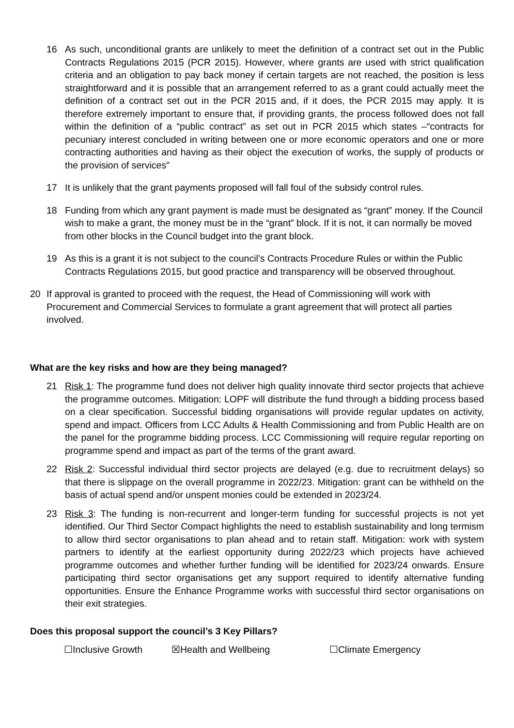16 As such, unconditional grants are unlikely to meet the definition of a contract set out in the Public Contracts Regulations 2015 (PCR 2015). However, where grants are used with strict qualification criteria and an obligation to pay back money if certain targets are not reached, the position is less straightforward and it is possible that an arrangement referred to as a grant could actually meet the definition of a contract set out in the PCR 2015 and, if it does, the PCR 2015 may apply. It is therefore extremely important to ensure that, if providing grants, the process followed does not fall within the definition of a “public contract” as set out in PCR 2015 which states –“contracts for pecuniary interest concluded in writing between one or more economic operators and one or more contracting authorities and having as their object the execution of works, the supply of products or the provision of services"
17 It is unlikely that the grant payments proposed will fall foul of the subsidy control rules.
18 Funding from which any grant payment is made must be designated as “grant” money. If the Council wish to make a grant, the money must be in the “grant” block. If it is not, it can normally be moved from other blocks in the Council budget into the grant block.
19 As this is a grant it is not subject to the council’s Contracts Procedure Rules or within the Public Contracts Regulations 2015, but good practice and transparency will be observed throughout.
20 If approval is granted to proceed with the request, the Head of Commissioning will work with Procurement and Commercial Services to formulate a grant agreement that will protect all parties involved.
What are the key risks and how are they being managed?
21 Risk 1: The programme fund does not deliver high quality innovate third sector projects that achieve the programme outcomes. Mitigation: LOPF will distribute the fund through a bidding process based on a clear specification. Successful bidding organisations will provide regular updates on activity, spend and impact. Officers from LCC Adults & Health Commissioning and from Public Health are on the panel for the programme bidding process. LCC Commissioning will require regular reporting on programme spend and impact as part of the terms of the grant award.
22 Risk 2: Successful individual third sector projects are delayed (e.g. due to recruitment delays) so that there is slippage on the overall programme in 2022/23. Mitigation: grant can be withheld on the basis of actual spend and/or unspent monies could be extended in 2023/24.
23 Risk 3: The funding is non-recurrent and longer-term funding for successful projects is not yet identified. Our Third Sector Compact highlights the need to establish sustainability and long termism to allow third sector organisations to plan ahead and to retain staff. Mitigation: work with system partners to identify at the earliest opportunity during 2022/23 which projects have achieved programme outcomes and whether further funding will be identified for 2023/24 onwards. Ensure participating third sector organisations get any support required to identify alternative funding opportunities. Ensure the Enhance Programme works with successful third sector organisations on their exit strategies.
Does this proposal support the council’s 3 Key Pillars?
☐Inclusive Growth ☒Health and Wellbeing ☐Climate Emergency